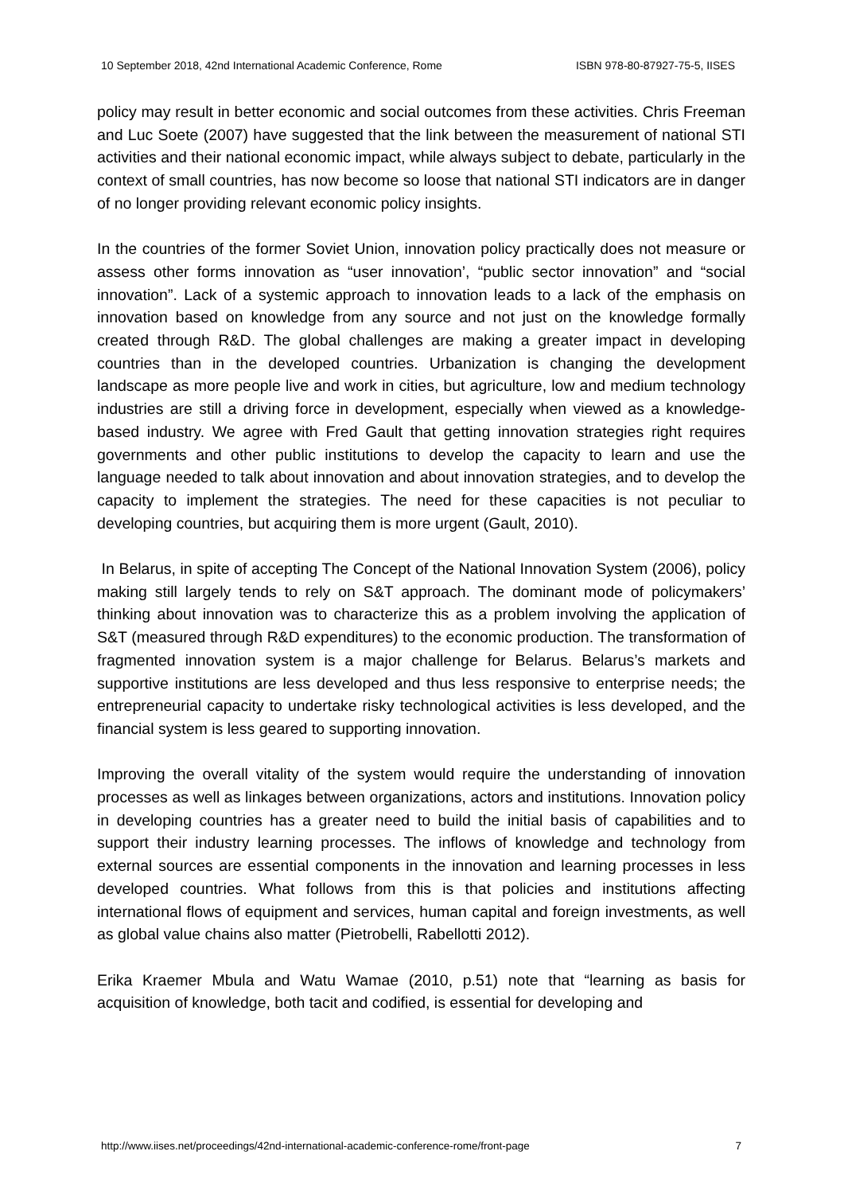10 September 2018, 42nd International Academic Conference, Rome ISBN 978-80-87927-75-5, IISES
policy may result in better economic and social outcomes from these activities. Chris Freeman and Luc Soete (2007) have suggested that the link between the measurement of national STI activities and their national economic impact, while always subject to debate, particularly in the context of small countries, has now become so loose that national STI indicators are in danger of no longer providing relevant economic policy insights.
In the countries of the former Soviet Union, innovation policy practically does not measure or assess other forms innovation as “user innovation’, “public sector innovation” and “social innovation”. Lack of a systemic approach to innovation leads to a lack of the emphasis on innovation based on knowledge from any source and not just on the knowledge formally created through R&D. The global challenges are making a greater impact in developing countries than in the developed countries. Urbanization is changing the development landscape as more people live and work in cities, but agriculture, low and medium technology industries are still a driving force in development, especially when viewed as a knowledge-based industry. We agree with Fred Gault that getting innovation strategies right requires governments and other public institutions to develop the capacity to learn and use the language needed to talk about innovation and about innovation strategies, and to develop the capacity to implement the strategies. The need for these capacities is not peculiar to developing countries, but acquiring them is more urgent (Gault, 2010).
In Belarus, in spite of accepting The Concept of the National Innovation System (2006), policy making still largely tends to rely on S&T approach. The dominant mode of policymakers’ thinking about innovation was to characterize this as a problem involving the application of S&T (measured through R&D expenditures) to the economic production. The transformation of fragmented innovation system is a major challenge for Belarus. Belarus’s markets and supportive institutions are less developed and thus less responsive to enterprise needs; the entrepreneurial capacity to undertake risky technological activities is less developed, and the financial system is less geared to supporting innovation.
Improving the overall vitality of the system would require the understanding of innovation processes as well as linkages between organizations, actors and institutions. Innovation policy in developing countries has a greater need to build the initial basis of capabilities and to support their industry learning processes. The inflows of knowledge and technology from external sources are essential components in the innovation and learning processes in less developed countries. What follows from this is that policies and institutions affecting international flows of equipment and services, human capital and foreign investments, as well as global value chains also matter (Pietrobelli, Rabellotti 2012).
Erika Kraemer Mbula and Watu Wamae (2010, p.51) note that “learning as basis for acquisition of knowledge, both tacit and codified, is essential for developing and
http://www.iises.net/proceedings/42nd-international-academic-conference-rome/front-page 7